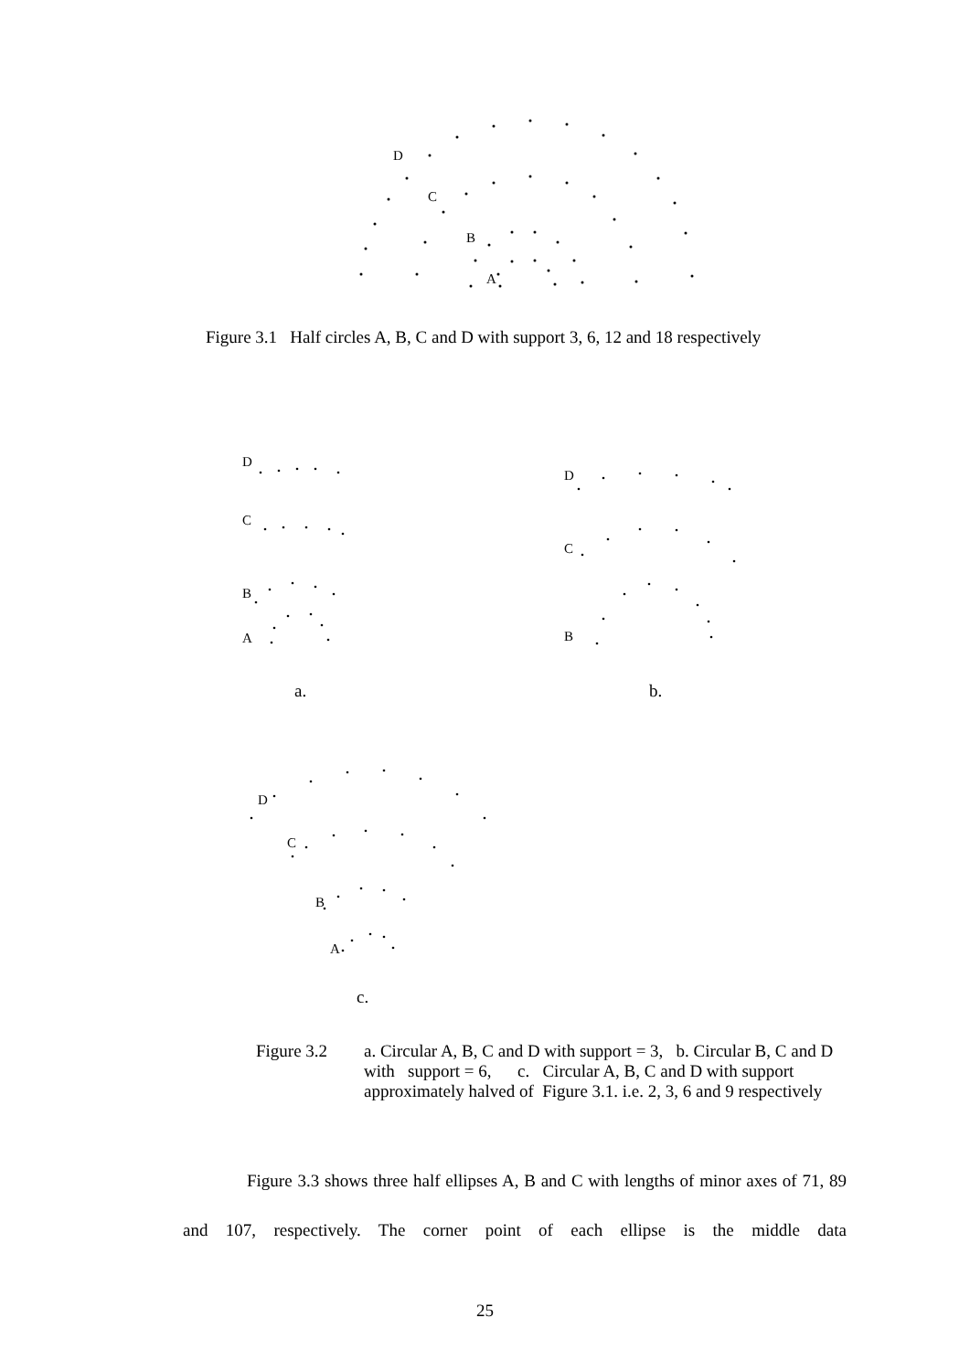D
C
B
A
Figure 3.1 Half circles A, B, C and D with support 3, 6, 12 and 18 respectively
D
C
B
A
D
C
B
a.
b.
D
C
B
A
c.
Figure 3.2 a. Circular A, B, C and D with support = 3, b. Circular B, C and D with support = 6, c. Circular A, B, C and D with support approximately halved of Figure 3.1. i.e. 2, 3, 6 and 9 respectively
Figure 3.3 shows three half ellipses A, B and C with lengths of minor axes of 71, 89 and 107, respectively. The corner point of each ellipse is the middle data
25